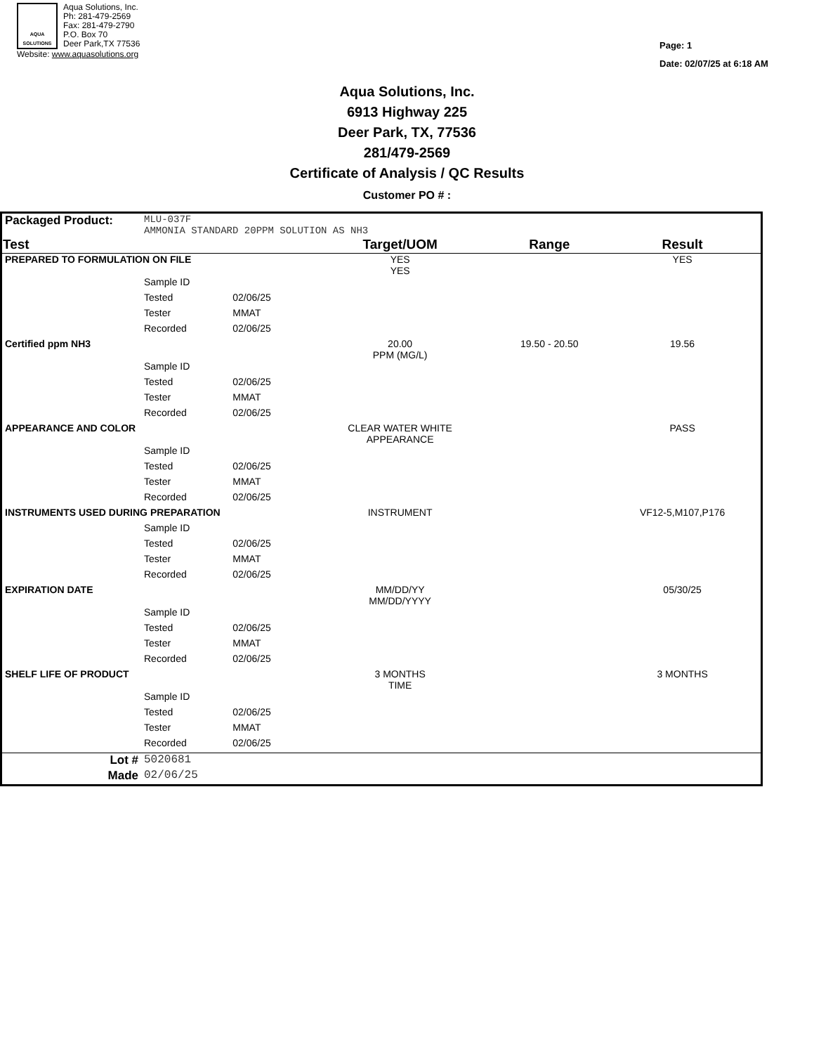AQUA
SOLUTIONS
Aqua Solutions, Inc.
Ph: 281-479-2569
Fax: 281-479-2790
P.O. Box 70
Deer Park,TX 77536
Website: www.aquasolutions.org
Page: 1
Date: 02/07/25 at 6:18 AM
Aqua Solutions, Inc.
6913 Highway 225
Deer Park, TX, 77536
281/479-2569
Certificate of Analysis / QC Results
Customer PO # :
| Packaged Product: | MLU-037F AMMONIA STANDARD 20PPM SOLUTION AS NH3 | | | | |
| Test | | | Target/UOM | Range | Result |
| PREPARED TO FORMULATION ON FILE | | | YES YES | | YES |
| | Sample ID | | | | |
| | Tested | 02/06/25 | | | |
| | Tester | MMAT | | | |
| | Recorded | 02/06/25 | | | |
| Certified ppm NH3 | | | 20.00 PPM (MG/L) | 19.50 - 20.50 | 19.56 |
| | Sample ID | | | | |
| | Tested | 02/06/25 | | | |
| | Tester | MMAT | | | |
| | Recorded | 02/06/25 | | | |
| APPEARANCE AND COLOR | | | CLEAR WATER WHITE APPEARANCE | | PASS |
| | Sample ID | | | | |
| | Tested | 02/06/25 | | | |
| | Tester | MMAT | | | |
| | Recorded | 02/06/25 | | | |
| INSTRUMENTS USED DURING PREPARATION | | | INSTRUMENT | | VF12-5,M107,P176 |
| | Sample ID | | | | |
| | Tested | 02/06/25 | | | |
| | Tester | MMAT | | | |
| | Recorded | 02/06/25 | | | |
| EXPIRATION DATE | | | MM/DD/YY MM/DD/YYYY | | 05/30/25 |
| | Sample ID | | | | |
| | Tested | 02/06/25 | | | |
| | Tester | MMAT | | | |
| | Recorded | 02/06/25 | | | |
| SHELF LIFE OF PRODUCT | | | 3 MONTHS TIME | | 3 MONTHS |
| | Sample ID | | | | |
| | Tested | 02/06/25 | | | |
| | Tester | MMAT | | | |
| | Recorded | 02/06/25 | | | |
| Lot # | 5020681 | | | | |
| Made | 02/06/25 | | | | |